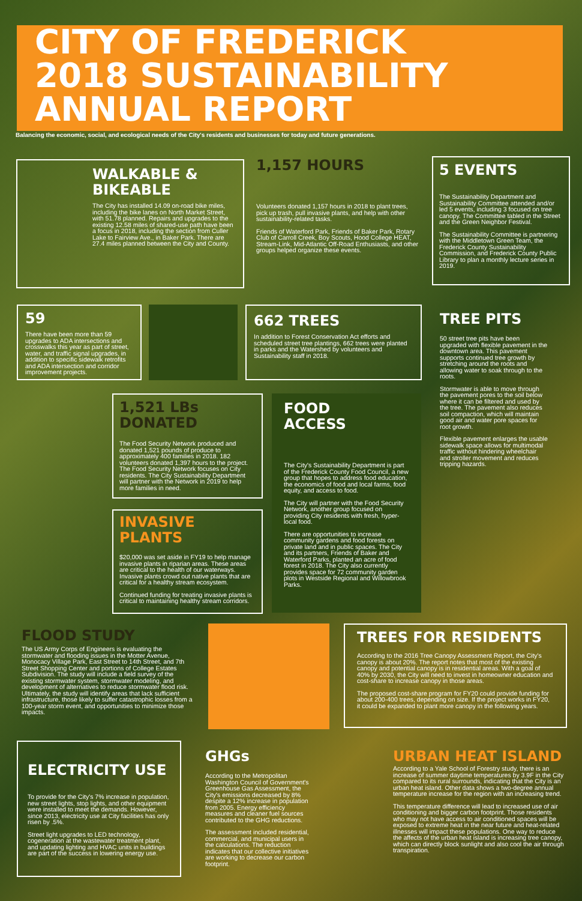CITY OF FREDERICK
2018 SUSTAINABILITY
ANNUAL REPORT
Balancing the economic, social, and ecological needs of the City's residents and businesses for today and future generations.
WALKABLE &
BIKEABLE
The City has installed 14.09 on-road bike miles, including the bike lanes on North Market Street, with 51.78 planned. Repairs and upgrades to the existing 12.58 miles of shared-use path have been a focus in 2018, including the section from Culler Lake to Fairview Ave., in Baker Park. There are 27.4 miles planned between the City and County.
1,157 HOURS
Volunteers donated 1,157 hours in 2018 to plant trees, pick up trash, pull invasive plants, and help with other sustainability-related tasks.
Friends of Waterford Park, Friends of Baker Park, Rotary Club of Carroll Creek, Boy Scouts, Hood College HEAT, Stream-Link, Mid-Atlantic Off-Road Enthusiasts, and other groups helped organize these events.
5 EVENTS
The Sustainability Department and Sustainability Committee attended and/or led 5 events, including 3 focused on tree canopy. The Committee tabled in the Street and the Green Neighbor Festival.
The Sustainability Committee is partnering with the Middletown Green Team, the Frederick County Sustainability Commission, and Frederick County Public Library to plan a monthly lecture series in 2019.
59
There have been more than 59 upgrades to ADA intersections and crosswalks this year as part of street, water, and traffic signal upgrades, in addition to specific sidewalk retrofits and ADA intersection and corridor improvement projects.
662 TREES
In addition to Forest Conservation Act efforts and scheduled street tree plantings, 662 trees were planted in parks and the Watershed by volunteers and Sustainability staff in 2018.
TREE PITS
50 street tree pits have been upgraded with flexible pavement in the downtown area. This pavement supports continued tree growth by stretching around the roots and allowing water to soak through to the roots.
Stormwater is able to move through the pavement pores to the soil below where it can be filtered and used by the tree. The pavement also reduces soil compaction, which will maintain good air and water pore spaces for root growth.
Flexible pavement enlarges the usable sidewalk space allows for multimodal traffic without hindering wheelchair and stroller movement and reduces tripping hazards.
1,521 LBs
DONATED
The Food Security Network produced and donated 1,521 pounds of produce to approximately 400 families in 2018. 182 volunteers donated 1,397 hours to the project. The Food Security Network focuses on City residents. The City Sustainability Department will partner with the Network in 2019 to help more families in need.
FOOD
ACCESS
The City's Sustainability Department is part of the Frederick County Food Council, a new group that hopes to address food education, the economics of food and local farms, food equity, and access to food.
The City will partner with the Food Security Network, another group focused on providing City residents with fresh, hyper-local food.
There are opportunities to increase community gardens and food forests on private land and in public spaces. The City and its partners, Friends of Baker and Waterford Parks, planted an acre of food forest in 2018. The City also currently provides space for 72 community garden plots in Westside Regional and Willowbrook Parks.
INVASIVE PLANTS
$20,000 was set aside in FY19 to help manage invasive plants in riparian areas. These areas are critical to the health of our waterways. Invasive plants crowd out native plants that are critical for a healthy stream ecosystem.
Continued funding for treating invasive plants is critical to maintaining healthy stream corridors.
FLOOD STUDY
The US Army Corps of Engineers is evaluating the stormwater and flooding issues in the Motter Avenue, Monocacy Village Park, East Street to 14th Street, and 7th Street Shopping Center and portions of College Estates Subdivision. The study will include a field survey of the existing stormwater system, stormwater modeling, and development of alternatives to reduce stormwater flood risk. Ultimately, the study will identify areas that lack sufficient infrastructure, those likely to suffer catastrophic losses from a 100-year storm event, and opportunities to minimize those impacts.
TREES FOR RESIDENTS
According to the 2016 Tree Canopy Assessment Report, the City's canopy is about 20%. The report notes that most of the existing canopy and potential canopy is in residential areas. With a goal of 40% by 2030, the City will need to invest in homeowner education and cost-share to increase canopy in those areas.
The proposed cost-share program for FY20 could provide funding for about 200-400 trees, depending on size. If the project works in FY20, it could be expanded to plant more canopy in the following years.
ELECTRICITY USE
To provide for the City's 7% increase in population, new street lights, stop lights, and other equipment were installed to meet the demands. However, since 2013, electricity use at City facilities has only risen by .5%.
Street light upgrades to LED technology, cogeneration at the wastewater treatment plant, and updating lighting and HVAC units in buildings are part of the success in lowering energy use.
GHGs
According to the Metropolitan Washington Council of Government's Greenhouse Gas Assessment, the City's emissions decreased by 8% despite a 12% increase in population from 2005. Energy efficiency measures and cleaner fuel sources contributed to the GHG reductions.
The assessment included residential, commercial, and municipal users in the calculations. The reduction indicates that our collective initiatives are working to decrease our carbon footprint.
URBAN HEAT ISLAND
According to a Yale School of Forestry study, there is an increase of summer daytime temperatures by 3.9F in the City compared to its rural surrounds, indicating that the City is an urban heat island. Other data shows a two-degree annual temperature increase for the region with an increasing trend.
This temperature difference will lead to increased use of air conditioning and bigger carbon footprint. Those residents who may not have access to air conditioned spaces will be exposed to extreme heat in the near future and heat-related illnesses will impact these populations. One way to reduce the affects of the urban heat island is increasing tree canopy, which can directly block sunlight and also cool the air through transpiration.